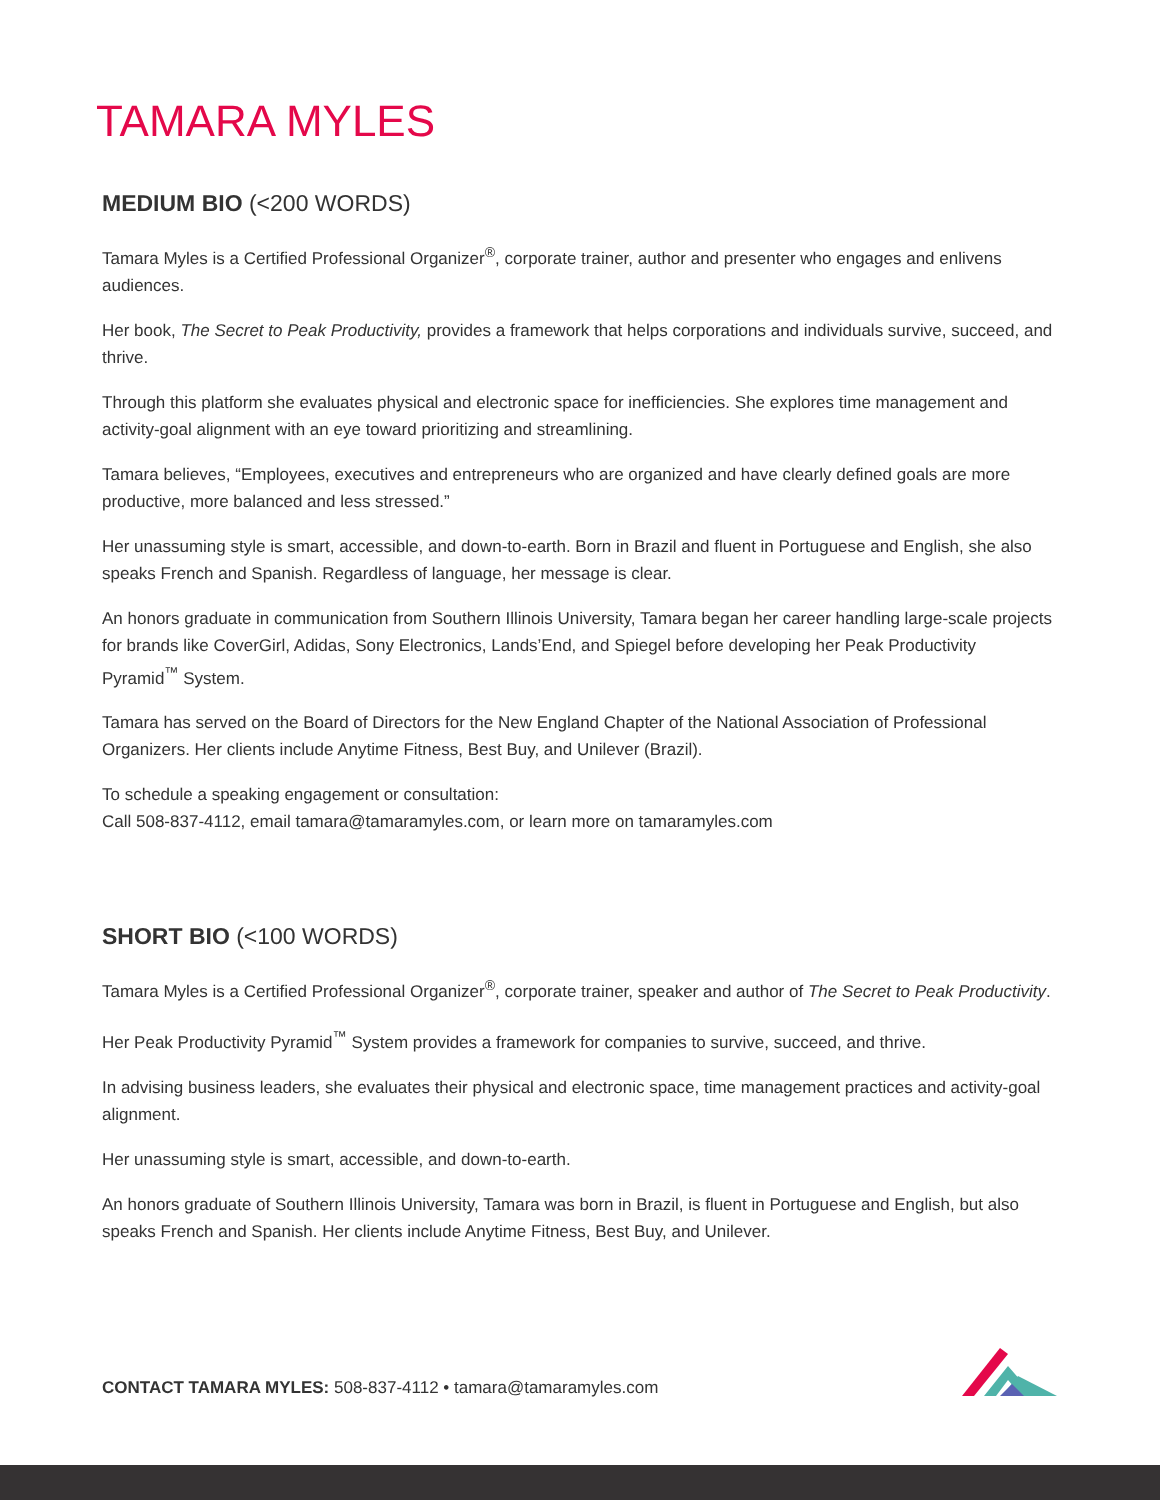TAMARA MYLES
MEDIUM BIO (<200 WORDS)
Tamara Myles is a Certified Professional Organizer<sup>®</sup>, corporate trainer, author and presenter who engages and enlivens audiences.
Her book, The Secret to Peak Productivity, provides a framework that helps corporations and individuals survive, succeed, and thrive.
Through this platform she evaluates physical and electronic space for inefficiencies. She explores time management and activity-goal alignment with an eye toward prioritizing and streamlining.
Tamara believes, “Employees, executives and entrepreneurs who are organized and have clearly defined goals are more productive, more balanced and less stressed.”
Her unassuming style is smart, accessible, and down-to-earth. Born in Brazil and fluent in Portuguese and English, she also speaks French and Spanish. Regardless of language, her message is clear.
An honors graduate in communication from Southern Illinois University, Tamara began her career handling large-scale projects for brands like CoverGirl, Adidas, Sony Electronics, Lands’End, and Spiegel before developing her Peak Productivity Pyramid<sup>™</sup> System.
Tamara has served on the Board of Directors for the New England Chapter of the National Association of Professional Organizers. Her clients include Anytime Fitness, Best Buy, and Unilever (Brazil).
To schedule a speaking engagement or consultation:
Call 508-837-4112, email tamara@tamaramyles.com, or learn more on tamaramyles.com
SHORT BIO (<100 WORDS)
Tamara Myles is a Certified Professional Organizer<sup>®</sup>, corporate trainer, speaker and author of The Secret to Peak Productivity.
Her Peak Productivity Pyramid<sup>™</sup> System provides a framework for companies to survive, succeed, and thrive.
In advising business leaders, she evaluates their physical and electronic space, time management practices and activity-goal alignment.
Her unassuming style is smart, accessible, and down-to-earth.
An honors graduate of Southern Illinois University, Tamara was born in Brazil, is fluent in Portuguese and English, but also speaks French and Spanish. Her clients include Anytime Fitness, Best Buy, and Unilever.
CONTACT TAMARA MYLES: 508-837-4112 • tamara@tamaramyles.com